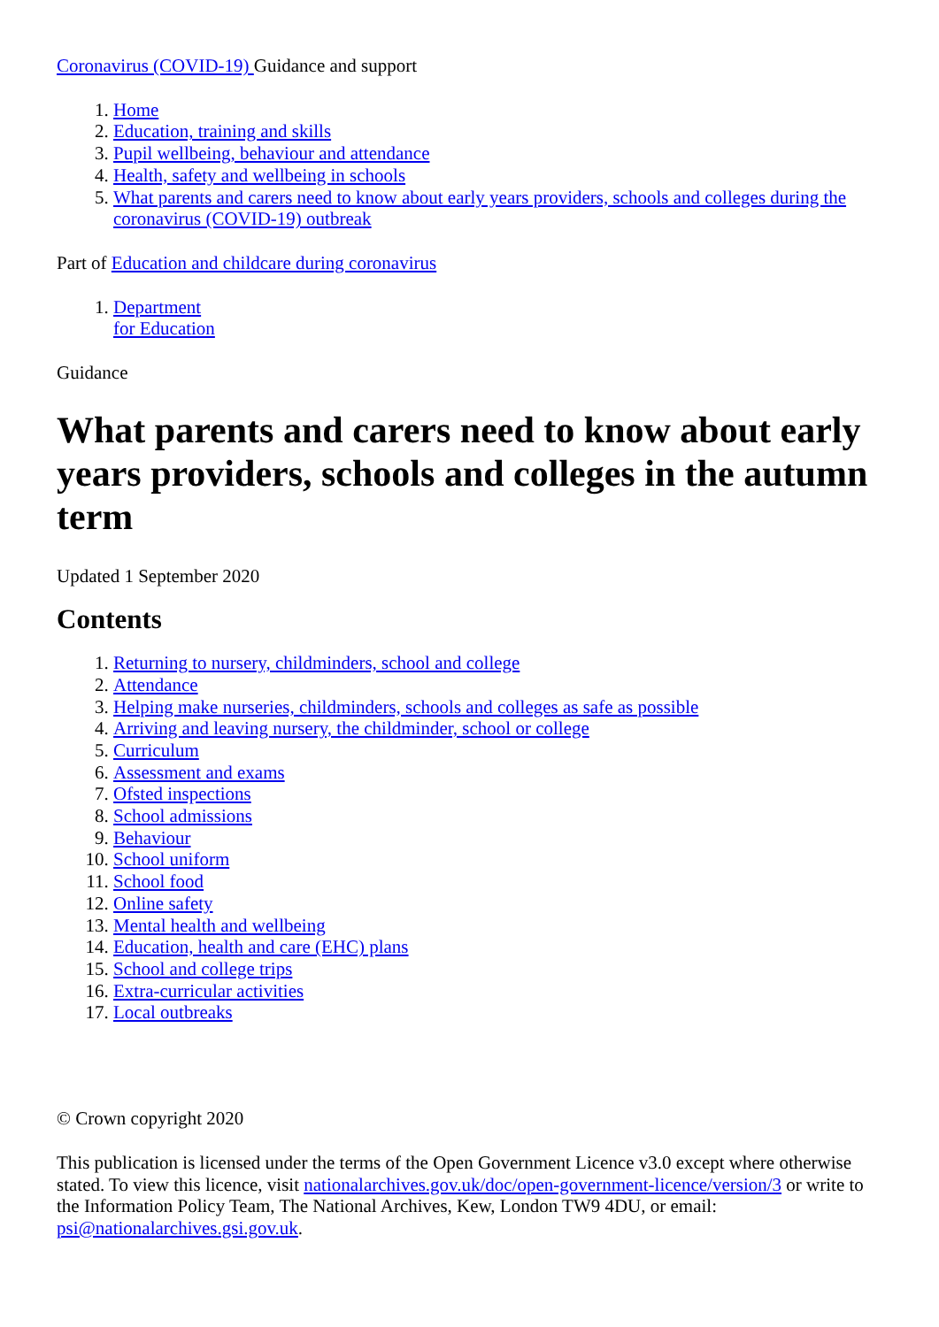Coronavirus (COVID-19) Guidance and support
1. Home
2. Education, training and skills
3. Pupil wellbeing, behaviour and attendance
4. Health, safety and wellbeing in schools
5. What parents and carers need to know about early years providers, schools and colleges during the coronavirus (COVID-19) outbreak
Part of Education and childcare during coronavirus
1. Department
for Education
Guidance
What parents and carers need to know about early years providers, schools and colleges in the autumn term
Updated 1 September 2020
Contents
1. Returning to nursery, childminders, school and college
2. Attendance
3. Helping make nurseries, childminders, schools and colleges as safe as possible
4. Arriving and leaving nursery, the childminder, school or college
5. Curriculum
6. Assessment and exams
7. Ofsted inspections
8. School admissions
9. Behaviour
10. School uniform
11. School food
12. Online safety
13. Mental health and wellbeing
14. Education, health and care (EHC) plans
15. School and college trips
16. Extra-curricular activities
17. Local outbreaks
© Crown copyright 2020
This publication is licensed under the terms of the Open Government Licence v3.0 except where otherwise stated. To view this licence, visit nationalarchives.gov.uk/doc/open-government-licence/version/3 or write to the Information Policy Team, The National Archives, Kew, London TW9 4DU, or email: psi@nationalarchives.gsi.gov.uk.